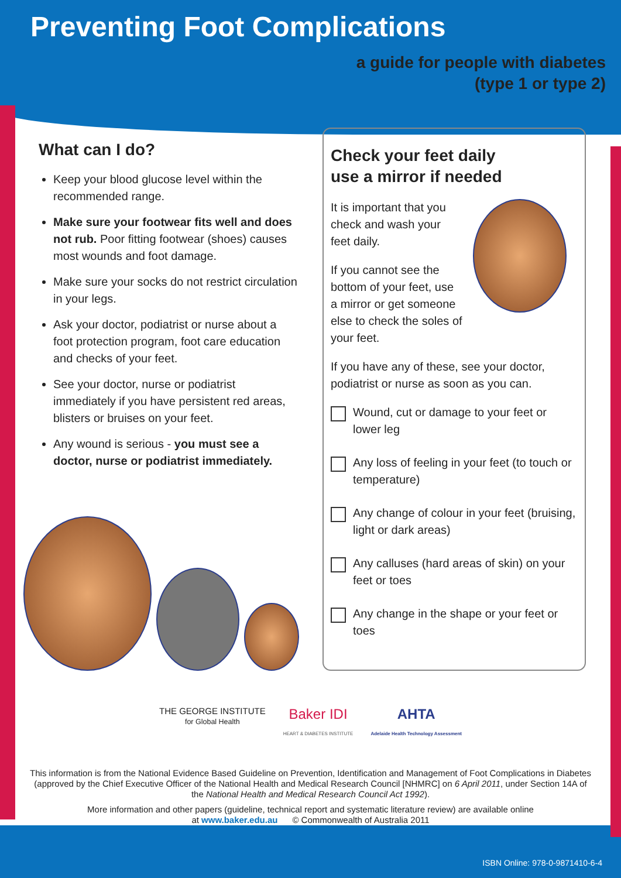Preventing Foot Complications
a guide for people with diabetes
(type 1 or type 2)
What can I do?
Keep your blood glucose level within the recommended range.
Make sure your footwear fits well and does not rub. Poor fitting footwear (shoes) causes most wounds and foot damage.
Make sure your socks do not restrict circulation in your legs.
Ask your doctor, podiatrist or nurse about a foot protection program, foot care education and checks of your feet.
See your doctor, nurse or podiatrist immediately if you have persistent red areas, blisters or bruises on your feet.
Any wound is serious - you must see a doctor, nurse or podiatrist immediately.
Check your feet daily
use a mirror if needed
It is important that you check and wash your feet daily.
If you cannot see the bottom of your feet, use a mirror or get someone else to check the soles of your feet.
If you have any of these, see your doctor, podiatrist or nurse as soon as you can.
Wound, cut or damage to your feet or lower leg
Any loss of feeling in your feet (to touch or temperature)
Any change of colour in your feet (bruising, light or dark areas)
Any calluses (hard areas of skin) on your feet or toes
Any change in the shape or your feet or toes
THE GEORGE INSTITUTE
for Global Health
Baker IDI
HEART & DIABETES INSTITUTE
AHTA
Adelaide Health Technology Assessment
This information is from the National Evidence Based Guideline on Prevention, Identification and Management of Foot Complications in Diabetes (approved by the Chief Executive Officer of the National Health and Medical Research Council [NHMRC] on 6 April 2011, under Section 14A of the National Health and Medical Research Council Act 1992).
More information and other papers (guideline, technical report and systematic literature review) are available online
at www.baker.edu.au © Commonwealth of Australia 2011
ISBN Online: 978-0-9871410-6-4